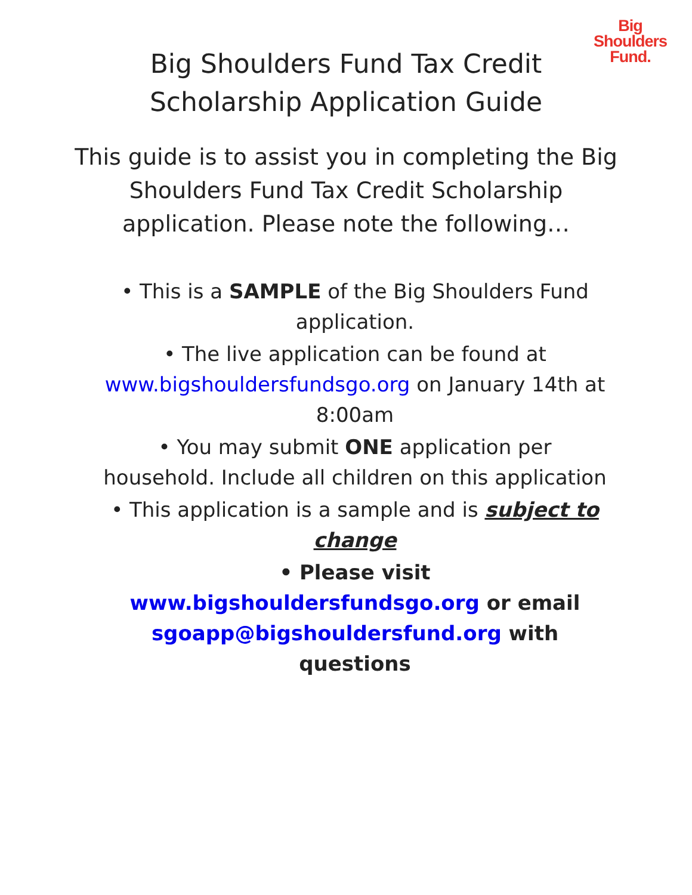Big
Shoulders
Fund.
Big Shoulders Fund Tax Credit
Scholarship Application Guide
This guide is to assist you in completing the Big Shoulders Fund Tax Credit Scholarship application. Please note the following…
• This is a SAMPLE of the Big Shoulders Fund application.
• The live application can be found at www.bigshouldersfundsgo.org on January 14th at 8:00am
• You may submit ONE application per household. Include all children on this application
• This application is a sample and is subject to change
• Please visit www.bigshouldersfundsgo.org or email sgoapp@bigshouldersfund.org with questions